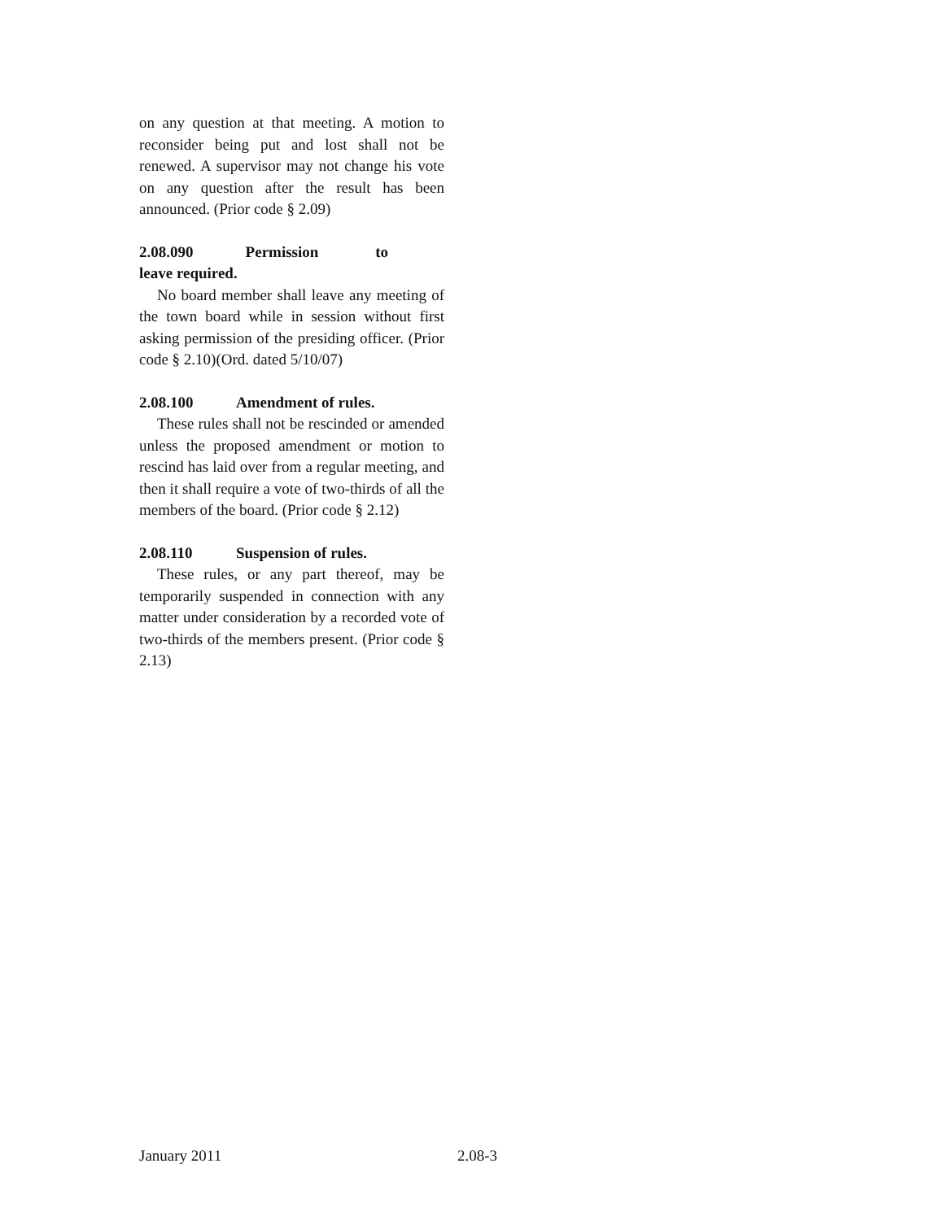on any question at that meeting. A motion to reconsider being put and lost shall not be renewed. A supervisor may not change his vote on any question after the result has been announced. (Prior code § 2.09)
2.08.090 Permission to leave required.
No board member shall leave any meeting of the town board while in session without first asking permission of the presiding officer. (Prior code § 2.10)(Ord. dated 5/10/07)
2.08.100 Amendment of rules.
These rules shall not be rescinded or amended unless the proposed amendment or motion to rescind has laid over from a regular meeting, and then it shall require a vote of two-thirds of all the members of the board. (Prior code § 2.12)
2.08.110 Suspension of rules.
These rules, or any part thereof, may be temporarily suspended in connection with any matter under consideration by a recorded vote of two-thirds of the members present. (Prior code § 2.13)
January 2011 2.08-3